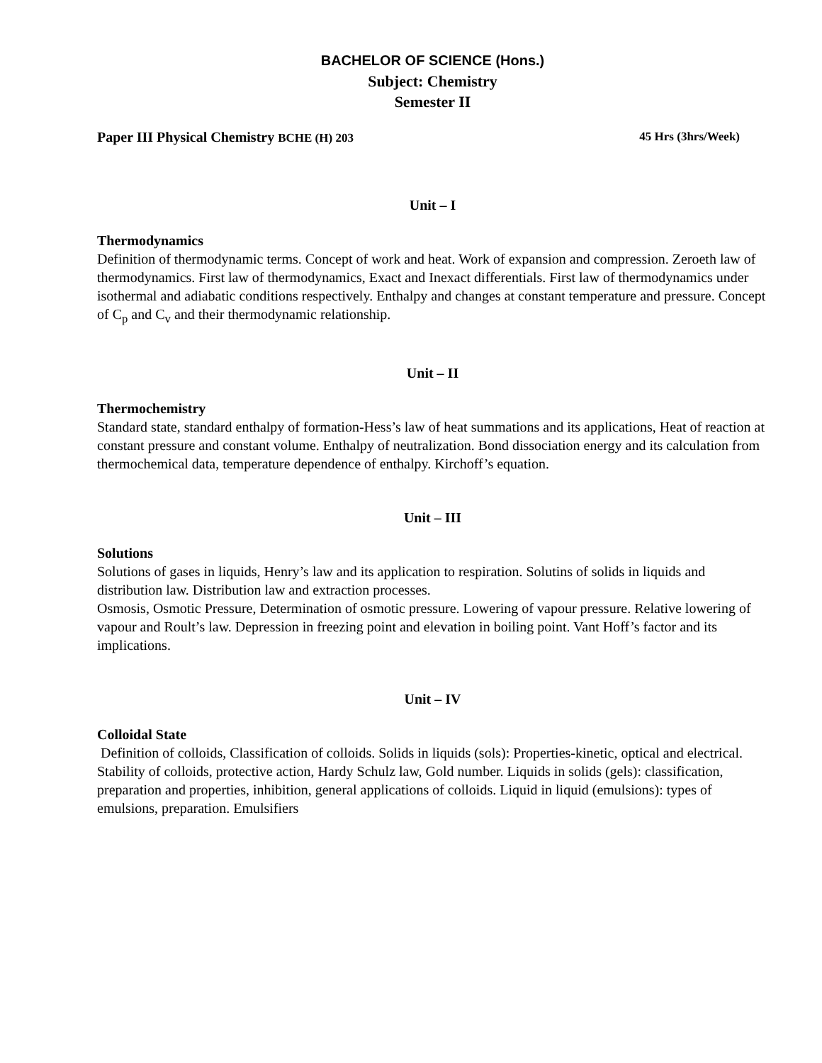BACHELOR OF SCIENCE (Hons.)
Subject: Chemistry
Semester II
Paper III Physical Chemistry BCHE (H) 203 45 Hrs (3hrs/Week)
Unit – I
Thermodynamics
Definition of thermodynamic terms. Concept of work and heat. Work of expansion and compression. Zeroeth law of thermodynamics. First law of thermodynamics, Exact and Inexact differentials. First law of thermodynamics under isothermal and adiabatic conditions respectively. Enthalpy and changes at constant temperature and pressure. Concept of C<sub>p</sub> and C<sub>v</sub> and their thermodynamic relationship.
Unit – II
Thermochemistry
Standard state, standard enthalpy of formation-Hess’s law of heat summations and its applications, Heat of reaction at constant pressure and constant volume. Enthalpy of neutralization. Bond dissociation energy and its calculation from thermochemical data, temperature dependence of enthalpy. Kirchoff’s equation.
Unit – III
Solutions
Solutions of gases in liquids, Henry’s law and its application to respiration. Solutins of solids in liquids and distribution law. Distribution law and extraction processes.
Osmosis, Osmotic Pressure, Determination of osmotic pressure. Lowering of vapour pressure. Relative lowering of vapour and Roult’s law. Depression in freezing point and elevation in boiling point. Vant Hoff’s factor and its implications.
Unit – IV
Colloidal State
Definition of colloids, Classification of colloids. Solids in liquids (sols): Properties-kinetic, optical and electrical. Stability of colloids, protective action, Hardy Schulz law, Gold number. Liquids in solids (gels): classification, preparation and properties, inhibition, general applications of colloids. Liquid in liquid (emulsions): types of emulsions, preparation. Emulsifiers